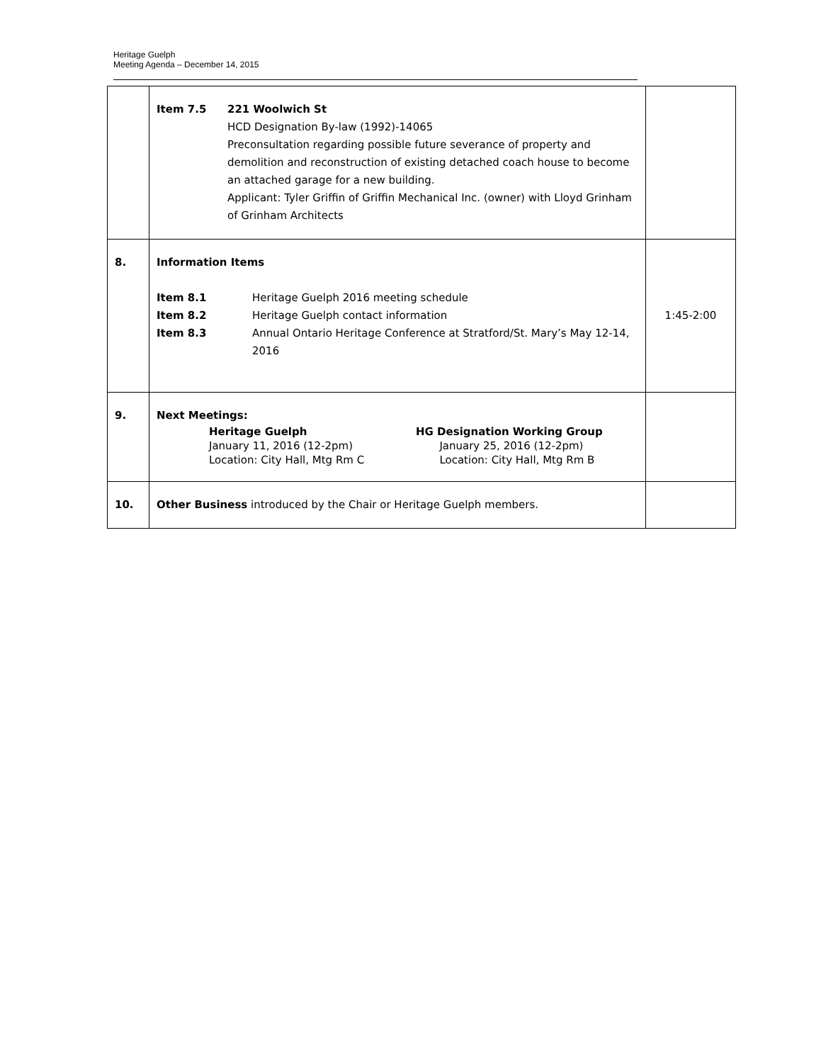Heritage Guelph
Meeting Agenda – December 14, 2015
| | Item 7.5 221 Woolwich St HCD Designation By-law (1992)-14065 Preconsultation regarding possible future severance of property and demolition and reconstruction of existing detached coach house to become an attached garage for a new building. Applicant: Tyler Griffin of Griffin Mechanical Inc. (owner) with Lloyd Grinham of Grinham Architects | |
| 8. | Information Items Item 8.1 Heritage Guelph 2016 meeting schedule Item 8.2 Heritage Guelph contact information Item 8.3 Annual Ontario Heritage Conference at Stratford/St. Mary’s May 12-14, 2016 | 1:45-2:00 |
| 9. | Next Meetings: Heritage Guelph January 11, 2016 (12-2pm) Location: City Hall, Mtg Rm C HG Designation Working Group January 25, 2016 (12-2pm) Location: City Hall, Mtg Rm B | |
| 10. | Other Business introduced by the Chair or Heritage Guelph members. | |